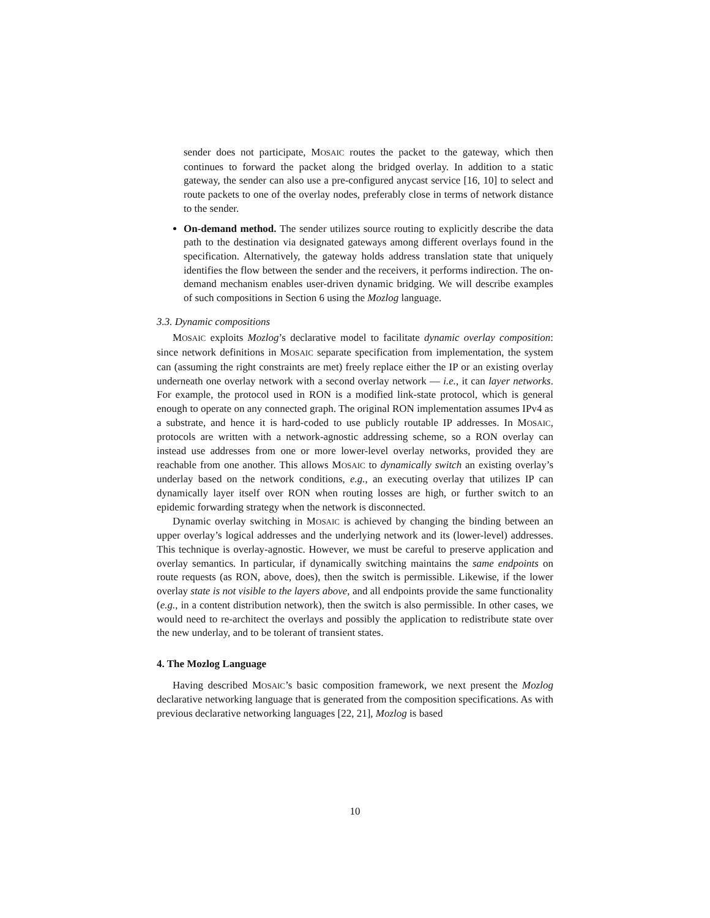sender does not participate, MOSAIC routes the packet to the gateway, which then continues to forward the packet along the bridged overlay. In addition to a static gateway, the sender can also use a pre-configured anycast service [16, 10] to select and route packets to one of the overlay nodes, preferably close in terms of network distance to the sender.
On-demand method. The sender utilizes source routing to explicitly describe the data path to the destination via designated gateways among different overlays found in the specification. Alternatively, the gateway holds address translation state that uniquely identifies the flow between the sender and the receivers, it performs indirection. The on-demand mechanism enables user-driven dynamic bridging. We will describe examples of such compositions in Section 6 using the Mozlog language.
3.3. Dynamic compositions
MOSAIC exploits Mozlog’s declarative model to facilitate dynamic overlay composition: since network definitions in MOSAIC separate specification from implementation, the system can (assuming the right constraints are met) freely replace either the IP or an existing overlay underneath one overlay network with a second overlay network — i.e., it can layer networks. For example, the protocol used in RON is a modified link-state protocol, which is general enough to operate on any connected graph. The original RON implementation assumes IPv4 as a substrate, and hence it is hard-coded to use publicly routable IP addresses. In MOSAIC, protocols are written with a network-agnostic addressing scheme, so a RON overlay can instead use addresses from one or more lower-level overlay networks, provided they are reachable from one another. This allows MOSAIC to dynamically switch an existing overlay’s underlay based on the network conditions, e.g., an executing overlay that utilizes IP can dynamically layer itself over RON when routing losses are high, or further switch to an epidemic forwarding strategy when the network is disconnected.
Dynamic overlay switching in MOSAIC is achieved by changing the binding between an upper overlay’s logical addresses and the underlying network and its (lower-level) addresses. This technique is overlay-agnostic. However, we must be careful to preserve application and overlay semantics. In particular, if dynamically switching maintains the same endpoints on route requests (as RON, above, does), then the switch is permissible. Likewise, if the lower overlay state is not visible to the layers above, and all endpoints provide the same functionality (e.g., in a content distribution network), then the switch is also permissible. In other cases, we would need to re-architect the overlays and possibly the application to redistribute state over the new underlay, and to be tolerant of transient states.
4. The Mozlog Language
Having described MOSAIC’s basic composition framework, we next present the Mozlog declarative networking language that is generated from the composition specifications. As with previous declarative networking languages [22, 21], Mozlog is based
10